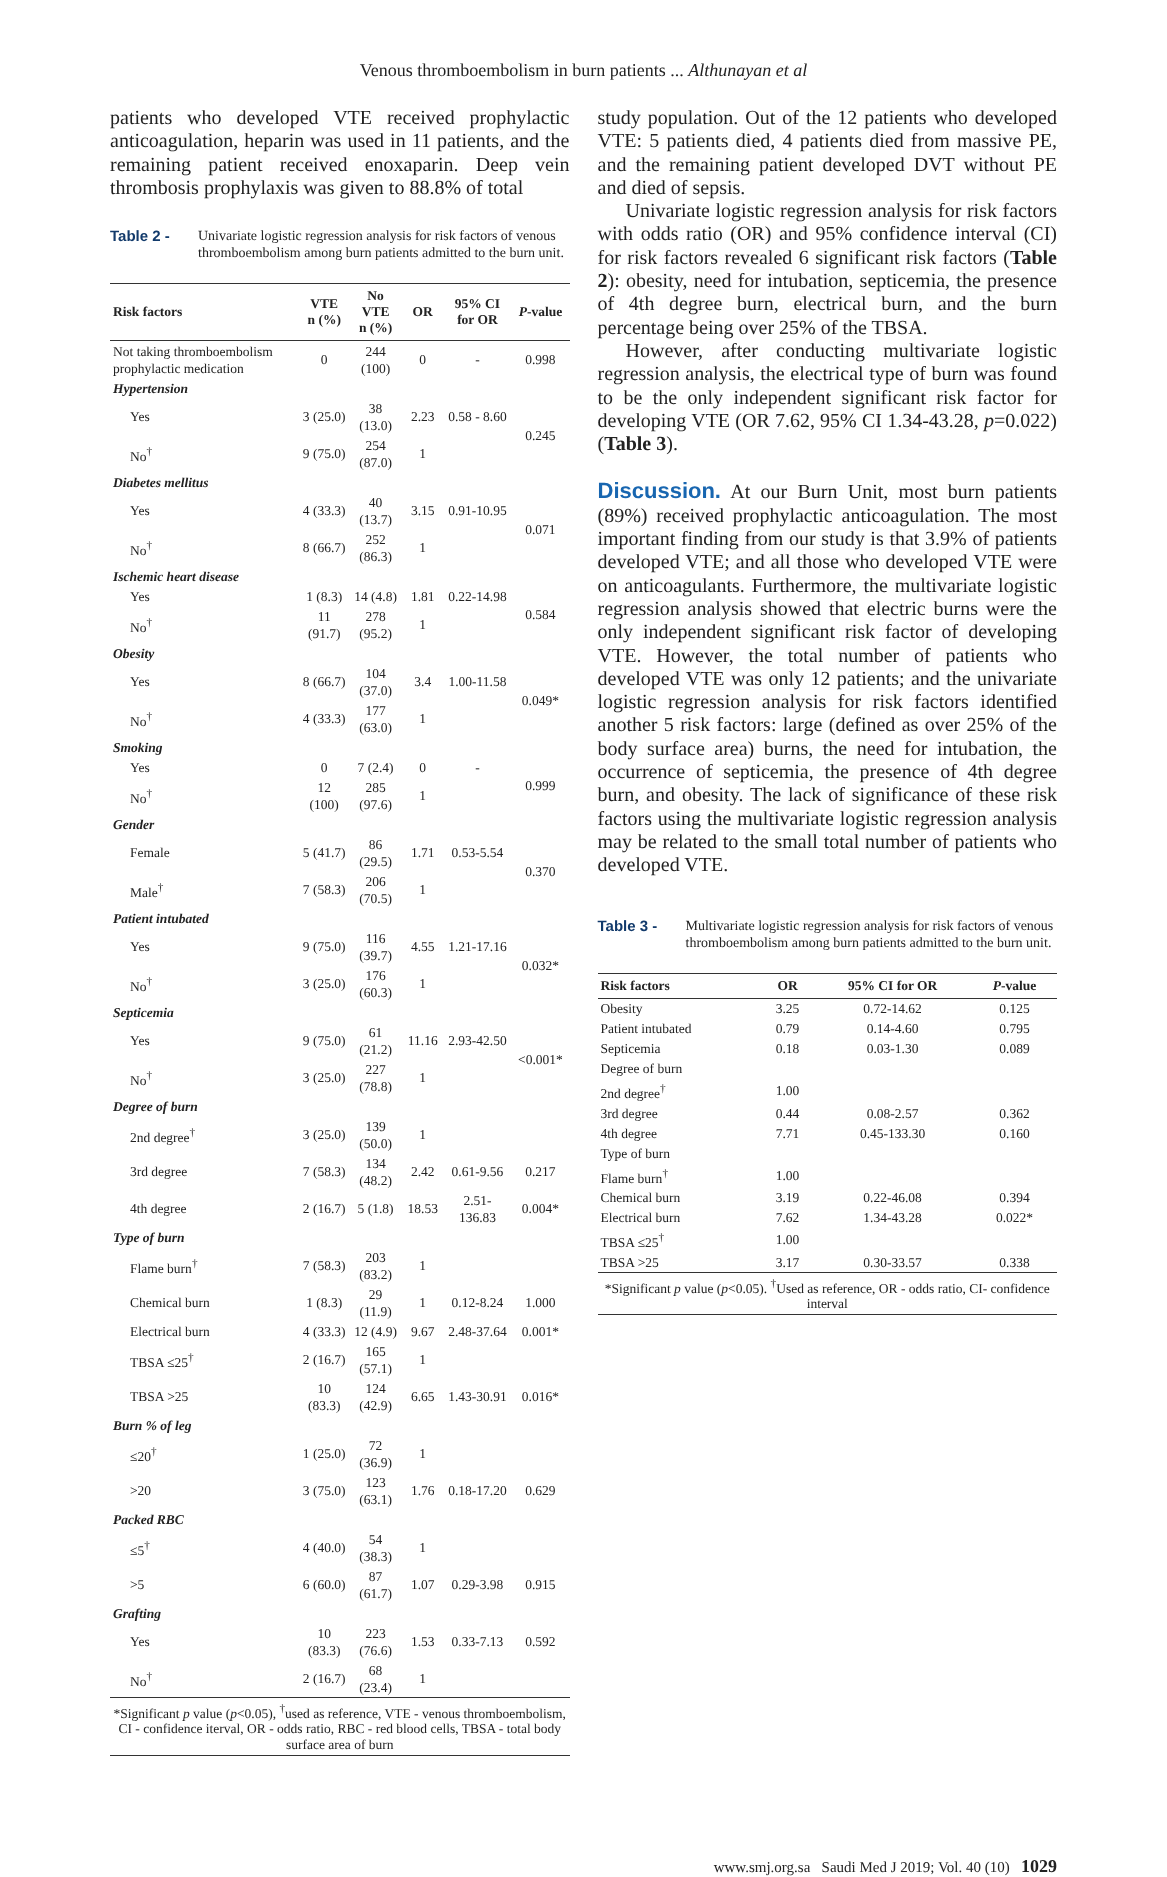Venous thromboembolism in burn patients ... Althunayan et al
patients who developed VTE received prophylactic anticoagulation, heparin was used in 11 patients, and the remaining patient received enoxaparin. Deep vein thrombosis prophylaxis was given to 88.8% of total
Table 2 - Univariate logistic regression analysis for risk factors of venous thromboembolism among burn patients admitted to the burn unit.
| Risk factors | VTE n (%) | No VTE n (%) | OR | 95% CI for OR | P -value |
| --- | --- | --- | --- | --- | --- |
| Not taking thromboembolism prophylactic medication | 0 | 244 (100) | 0 | - | 0.998 |
| Hypertension | | | | | |
| Yes | 3 (25.0) | 38 (13.0) | 2.23 | 0.58 - 8.60 | 0.245 |
| No<sup>†</sup> | 9 (75.0) | 254 (87.0) | 1 | | |
| Diabetes mellitus | | | | | |
| Yes | 4 (33.3) | 40 (13.7) | 3.15 | 0.91-10.95 | 0.071 |
| No<sup>†</sup> | 8 (66.7) | 252 (86.3) | 1 | | |
| Ischemic heart disease | | | | | |
| Yes | 1 (8.3) | 14 (4.8) | 1.81 | 0.22-14.98 | 0.584 |
| No<sup>†</sup> | 11 (91.7) | 278 (95.2) | 1 | | |
| Obesity | | | | | |
| Yes | 8 (66.7) | 104 (37.0) | 3.4 | 1.00-11.58 | 0.049* |
| No<sup>†</sup> | 4 (33.3) | 177 (63.0) | 1 | | |
| Smoking | | | | | |
| Yes | 0 | 7 (2.4) | 0 | - | 0.999 |
| No<sup>†</sup> | 12 (100) | 285 (97.6) | 1 | | |
| Gender | | | | | |
| Female | 5 (41.7) | 86 (29.5) | 1.71 | 0.53-5.54 | 0.370 |
| Male<sup>†</sup> | 7 (58.3) | 206 (70.5) | 1 | | |
| Patient intubated | | | | | |
| Yes | 9 (75.0) | 116 (39.7) | 4.55 | 1.21-17.16 | 0.032* |
| No<sup>†</sup> | 3 (25.0) | 176 (60.3) | 1 | | |
| Septicemia | | | | | |
| Yes | 9 (75.0) | 61 (21.2) | 11.16 | 2.93-42.50 | <0.001* |
| No<sup>†</sup> | 3 (25.0) | 227 (78.8) | 1 | | |
| Degree of burn | | | | | |
| 2nd degree<sup>†</sup> | 3 (25.0) | 139 (50.0) | 1 | | |
| 3rd degree | 7 (58.3) | 134 (48.2) | 2.42 | 0.61-9.56 | 0.217 |
| 4th degree | 2 (16.7) | 5 (1.8) | 18.53 | 2.51-136.83 | 0.004* |
| Type of burn | | | | | |
| Flame burn<sup>†</sup> | 7 (58.3) | 203 (83.2) | 1 | | |
| Chemical burn | 1 (8.3) | 29 (11.9) | 1 | 0.12-8.24 | 1.000 |
| Electrical burn | 4 (33.3) | 12 (4.9) | 9.67 | 2.48-37.64 | 0.001* |
| TBSA ≤25<sup>†</sup> | 2 (16.7) | 165 (57.1) | 1 | | |
| TBSA >25 | 10 (83.3) | 124 (42.9) | 6.65 | 1.43-30.91 | 0.016* |
| Burn % of leg | | | | | |
| ≤20<sup>†</sup> | 1 (25.0) | 72 (36.9) | 1 | | |
| >20 | 3 (75.0) | 123 (63.1) | 1.76 | 0.18-17.20 | 0.629 |
| Packed RBC | | | | | |
| ≤5<sup>†</sup> | 4 (40.0) | 54 (38.3) | 1 | | |
| >5 | 6 (60.0) | 87 (61.7) | 1.07 | 0.29-3.98 | 0.915 |
| Grafting | | | | | |
| Yes | 10 (83.3) | 223 (76.6) | 1.53 | 0.33-7.13 | 0.592 |
| No<sup>†</sup> | 2 (16.7) | 68 (23.4) | 1 | | |
| *Significant p value ( p <0.05), <sup>†</sup>used as reference, VTE - venous thromboembolism, CI - confidence iterval, OR - odds ratio, RBC - red blood cells, TBSA - total body surface area of burn | | | | | |
study population. Out of the 12 patients who developed VTE: 5 patients died, 4 patients died from massive PE, and the remaining patient developed DVT without PE and died of sepsis.
Univariate logistic regression analysis for risk factors with odds ratio (OR) and 95% confidence interval (CI) for risk factors revealed 6 significant risk factors (Table 2): obesity, need for intubation, septicemia, the presence of 4th degree burn, electrical burn, and the burn percentage being over 25% of the TBSA.
However, after conducting multivariate logistic regression analysis, the electrical type of burn was found to be the only independent significant risk factor for developing VTE (OR 7.62, 95% CI 1.34-43.28, p=0.022) (Table 3).
Discussion. At our Burn Unit, most burn patients (89%) received prophylactic anticoagulation. The most important finding from our study is that 3.9% of patients developed VTE; and all those who developed VTE were on anticoagulants. Furthermore, the multivariate logistic regression analysis showed that electric burns were the only independent significant risk factor of developing VTE. However, the total number of patients who developed VTE was only 12 patients; and the univariate logistic regression analysis for risk factors identified another 5 risk factors: large (defined as over 25% of the body surface area) burns, the need for intubation, the occurrence of septicemia, the presence of 4th degree burn, and obesity. The lack of significance of these risk factors using the multivariate logistic regression analysis may be related to the small total number of patients who developed VTE.
Table 3 - Multivariate logistic regression analysis for risk factors of venous thromboembolism among burn patients admitted to the burn unit.
| Risk factors | OR | 95% CI for OR | P -value |
| --- | --- | --- | --- |
| Obesity | 3.25 | 0.72-14.62 | 0.125 |
| Patient intubated | 0.79 | 0.14-4.60 | 0.795 |
| Septicemia | 0.18 | 0.03-1.30 | 0.089 |
| Degree of burn | | | |
| 2nd degree<sup>†</sup> | 1.00 | | |
| 3rd degree | 0.44 | 0.08-2.57 | 0.362 |
| 4th degree | 7.71 | 0.45-133.30 | 0.160 |
| Type of burn | | | |
| Flame burn<sup>†</sup> | 1.00 | | |
| Chemical burn | 3.19 | 0.22-46.08 | 0.394 |
| Electrical burn | 7.62 | 1.34-43.28 | 0.022* |
| TBSA ≤25<sup>†</sup> | 1.00 | | |
| TBSA >25 | 3.17 | 0.30-33.57 | 0.338 |
| *Significant p value ( p <0.05). <sup>†</sup>Used as reference, OR - odds ratio, CI- confidence interval | | | |
www.smj.org.sa Saudi Med J 2019; Vol. 40 (10) 1029